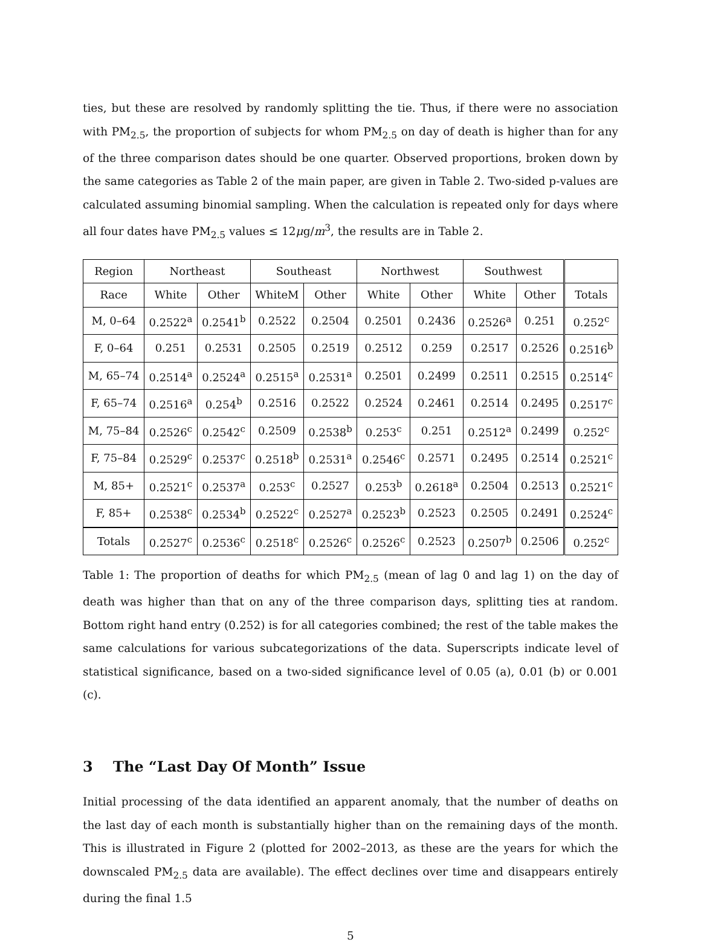ties, but these are resolved by randomly splitting the tie. Thus, if there were no association with PM<sub>2.5</sub>, the proportion of subjects for whom PM<sub>2.5</sub> on day of death is higher than for any of the three comparison dates should be one quarter. Observed proportions, broken down by the same categories as Table 2 of the main paper, are given in Table 2. Two-sided p-values are calculated assuming binomial sampling. When the calculation is repeated only for days where all four dates have PM<sub>2.5</sub> values ≤ 12μg/m<sup>3</sup>, the results are in Table 2.
| Region | Northeast | | Southeast | | Northwest | | Southwest | | |
| --- | --- | --- | --- | --- | --- | --- | --- | --- | --- |
| Race | White | Other | WhiteM | Other | White | Other | White | Other | Totals |
| M, 0–64 | 0.2522<sup>a</sup> | 0.2541<sup>b</sup> | 0.2522 | 0.2504 | 0.2501 | 0.2436 | 0.2526<sup>a</sup> | 0.251 | 0.252<sup>c</sup> |
| F, 0–64 | 0.251 | 0.2531 | 0.2505 | 0.2519 | 0.2512 | 0.259 | 0.2517 | 0.2526 | 0.2516<sup>b</sup> |
| M, 65–74 | 0.2514<sup>a</sup> | 0.2524<sup>a</sup> | 0.2515<sup>a</sup> | 0.2531<sup>a</sup> | 0.2501 | 0.2499 | 0.2511 | 0.2515 | 0.2514<sup>c</sup> |
| F, 65–74 | 0.2516<sup>a</sup> | 0.254<sup>b</sup> | 0.2516 | 0.2522 | 0.2524 | 0.2461 | 0.2514 | 0.2495 | 0.2517<sup>c</sup> |
| M, 75–84 | 0.2526<sup>c</sup> | 0.2542<sup>c</sup> | 0.2509 | 0.2538<sup>b</sup> | 0.253<sup>c</sup> | 0.251 | 0.2512<sup>a</sup> | 0.2499 | 0.252<sup>c</sup> |
| F, 75–84 | 0.2529<sup>c</sup> | 0.2537<sup>c</sup> | 0.2518<sup>b</sup> | 0.2531<sup>a</sup> | 0.2546<sup>c</sup> | 0.2571 | 0.2495 | 0.2514 | 0.2521<sup>c</sup> |
| M, 85+ | 0.2521<sup>c</sup> | 0.2537<sup>a</sup> | 0.253<sup>c</sup> | 0.2527 | 0.253<sup>b</sup> | 0.2618<sup>a</sup> | 0.2504 | 0.2513 | 0.2521<sup>c</sup> |
| F, 85+ | 0.2538<sup>c</sup> | 0.2534<sup>b</sup> | 0.2522<sup>c</sup> | 0.2527<sup>a</sup> | 0.2523<sup>b</sup> | 0.2523 | 0.2505 | 0.2491 | 0.2524<sup>c</sup> |
| Totals | 0.2527<sup>c</sup> | 0.2536<sup>c</sup> | 0.2518<sup>c</sup> | 0.2526<sup>c</sup> | 0.2526<sup>c</sup> | 0.2523 | 0.2507<sup>b</sup> | 0.2506 | 0.252<sup>c</sup> |
Table 1: The proportion of deaths for which PM<sub>2.5</sub> (mean of lag 0 and lag 1) on the day of death was higher than that on any of the three comparison days, splitting ties at random. Bottom right hand entry (0.252) is for all categories combined; the rest of the table makes the same calculations for various subcategorizations of the data. Superscripts indicate level of statistical significance, based on a two-sided significance level of 0.05 (a), 0.01 (b) or 0.001 (c).
3 The “Last Day Of Month” Issue
Initial processing of the data identified an apparent anomaly, that the number of deaths on the last day of each month is substantially higher than on the remaining days of the month. This is illustrated in Figure 2 (plotted for 2002–2013, as these are the years for which the downscaled PM<sub>2.5</sub> data are available). The effect declines over time and disappears entirely during the final 1.5
5